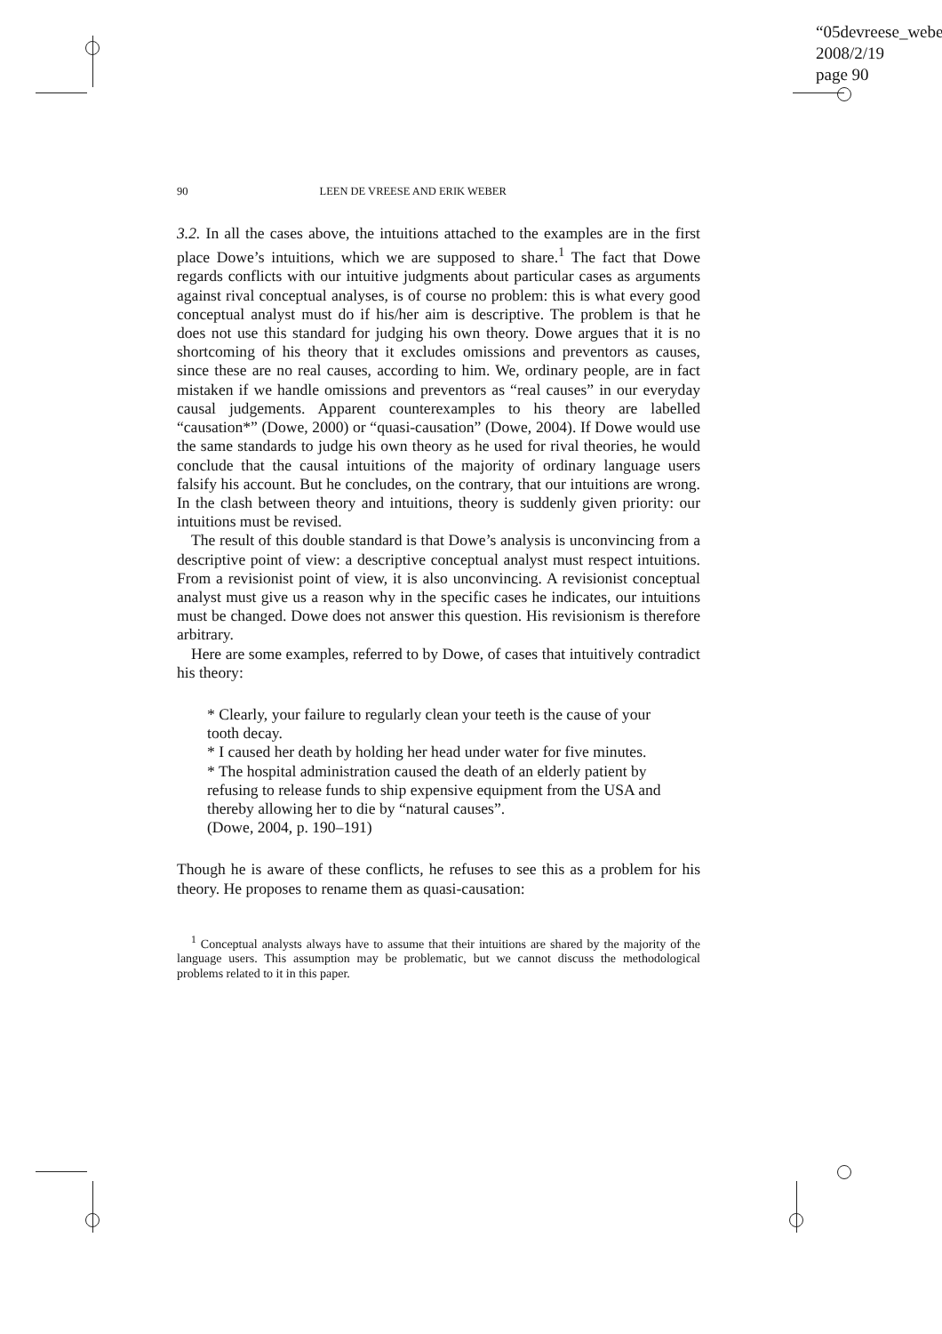“05devreese_webe
2008/2/19
page 90
90 LEEN DE VREESE AND ERIK WEBER
3.2. In all the cases above, the intuitions attached to the examples are in the first place Dowe’s intuitions, which we are supposed to share.<sup>1</sup> The fact that Dowe regards conflicts with our intuitive judgments about particular cases as arguments against rival conceptual analyses, is of course no problem: this is what every good conceptual analyst must do if his/her aim is descriptive. The problem is that he does not use this standard for judging his own theory. Dowe argues that it is no shortcoming of his theory that it excludes omissions and preventors as causes, since these are no real causes, according to him. We, ordinary people, are in fact mistaken if we handle omissions and preventors as “real causes” in our everyday causal judgements. Apparent counterexamples to his theory are labelled “causation*” (Dowe, 2000) or “quasi-causation” (Dowe, 2004). If Dowe would use the same standards to judge his own theory as he used for rival theories, he would conclude that the causal intuitions of the majority of ordinary language users falsify his account. But he concludes, on the contrary, that our intuitions are wrong. In the clash between theory and intuitions, theory is suddenly given priority: our intuitions must be revised.
The result of this double standard is that Dowe’s analysis is unconvincing from a descriptive point of view: a descriptive conceptual analyst must respect intuitions. From a revisionist point of view, it is also unconvincing. A revisionist conceptual analyst must give us a reason why in the specific cases he indicates, our intuitions must be changed. Dowe does not answer this question. His revisionism is therefore arbitrary.
Here are some examples, referred to by Dowe, of cases that intuitively contradict his theory:
* Clearly, your failure to regularly clean your teeth is the cause of your tooth decay.
* I caused her death by holding her head under water for five minutes.
* The hospital administration caused the death of an elderly patient by refusing to release funds to ship expensive equipment from the USA and thereby allowing her to die by “natural causes”.
(Dowe, 2004, p. 190–191)
Though he is aware of these conflicts, he refuses to see this as a problem for his theory. He proposes to rename them as quasi-causation:
<sup>1</sup> Conceptual analysts always have to assume that their intuitions are shared by the majority of the language users. This assumption may be problematic, but we cannot discuss the methodological problems related to it in this paper.